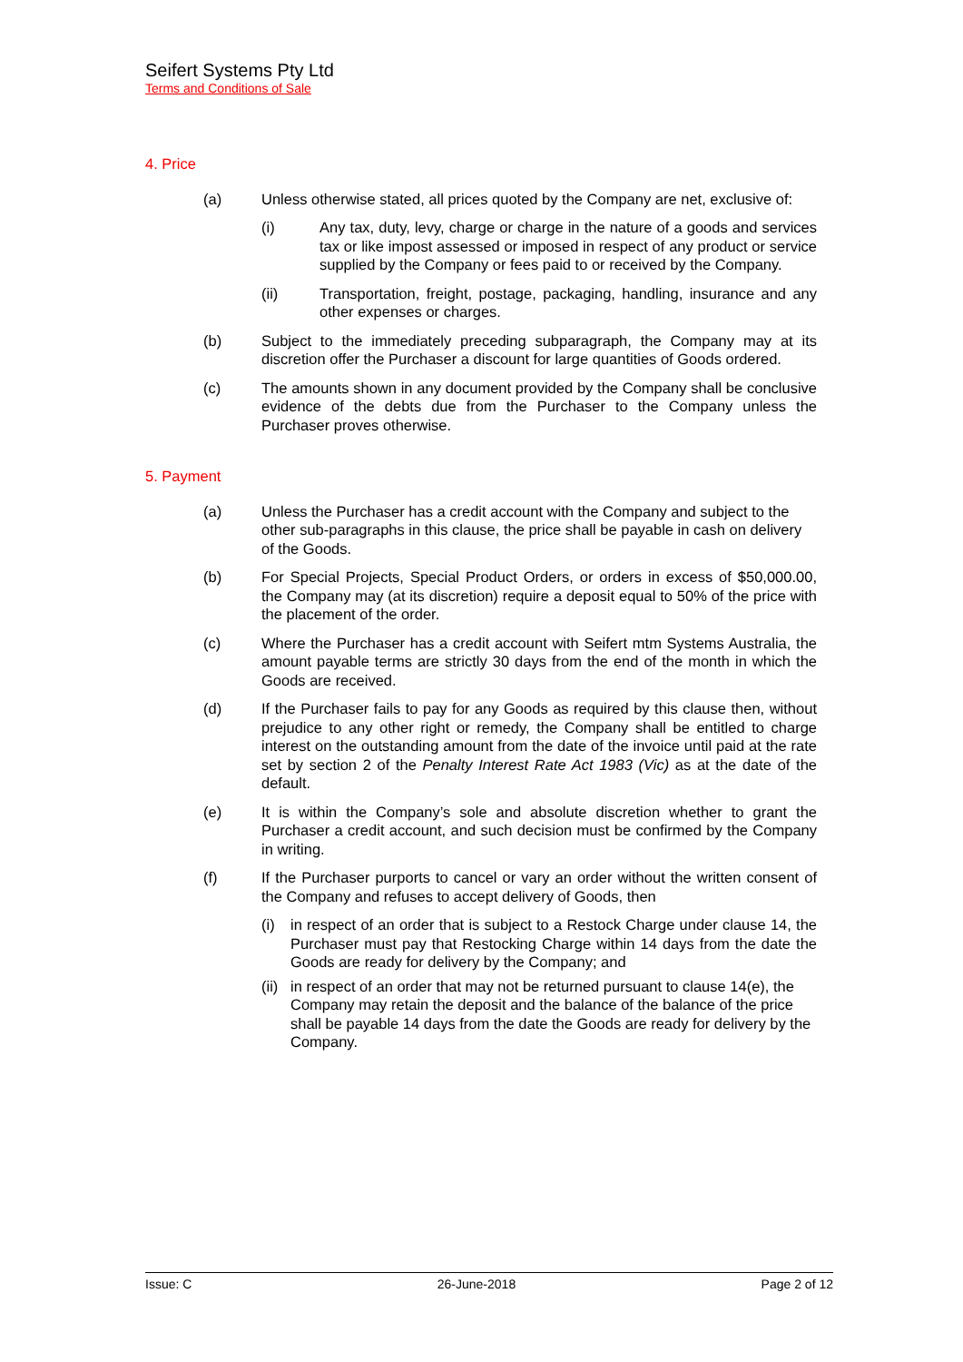Seifert Systems Pty Ltd
Terms and Conditions of Sale
4. Price
(a) Unless otherwise stated, all prices quoted by the Company are net, exclusive of:
(i) Any tax, duty, levy, charge or charge in the nature of a goods and services tax or like impost assessed or imposed in respect of any product or service supplied by the Company or fees paid to or received by the Company.
(ii) Transportation, freight, postage, packaging, handling, insurance and any other expenses or charges.
(b) Subject to the immediately preceding subparagraph, the Company may at its discretion offer the Purchaser a discount for large quantities of Goods ordered.
(c) The amounts shown in any document provided by the Company shall be conclusive evidence of the debts due from the Purchaser to the Company unless the Purchaser proves otherwise.
5. Payment
(a) Unless the Purchaser has a credit account with the Company and subject to the other sub-paragraphs in this clause, the price shall be payable in cash on delivery of the Goods.
(b) For Special Projects, Special Product Orders, or orders in excess of $50,000.00, the Company may (at its discretion) require a deposit equal to 50% of the price with the placement of the order.
(c) Where the Purchaser has a credit account with Seifert mtm Systems Australia, the amount payable terms are strictly 30 days from the end of the month in which the Goods are received.
(d) If the Purchaser fails to pay for any Goods as required by this clause then, without prejudice to any other right or remedy, the Company shall be entitled to charge interest on the outstanding amount from the date of the invoice until paid at the rate set by section 2 of the Penalty Interest Rate Act 1983 (Vic) as at the date of the default.
(e) It is within the Company’s sole and absolute discretion whether to grant the Purchaser a credit account, and such decision must be confirmed by the Company in writing.
(f) If the Purchaser purports to cancel or vary an order without the written consent of the Company and refuses to accept delivery of Goods, then
(i) in respect of an order that is subject to a Restock Charge under clause 14, the Purchaser must pay that Restocking Charge within 14 days from the date the Goods are ready for delivery by the Company; and
(ii)
in respect of an order that may not be returned pursuant to clause 14(e), the Company may retain the deposit and the balance of the balance of the price shall be payable 14 days from the date the Goods are ready for delivery by the Company.
Issue: C 26-June-2018 Page 2 of 12